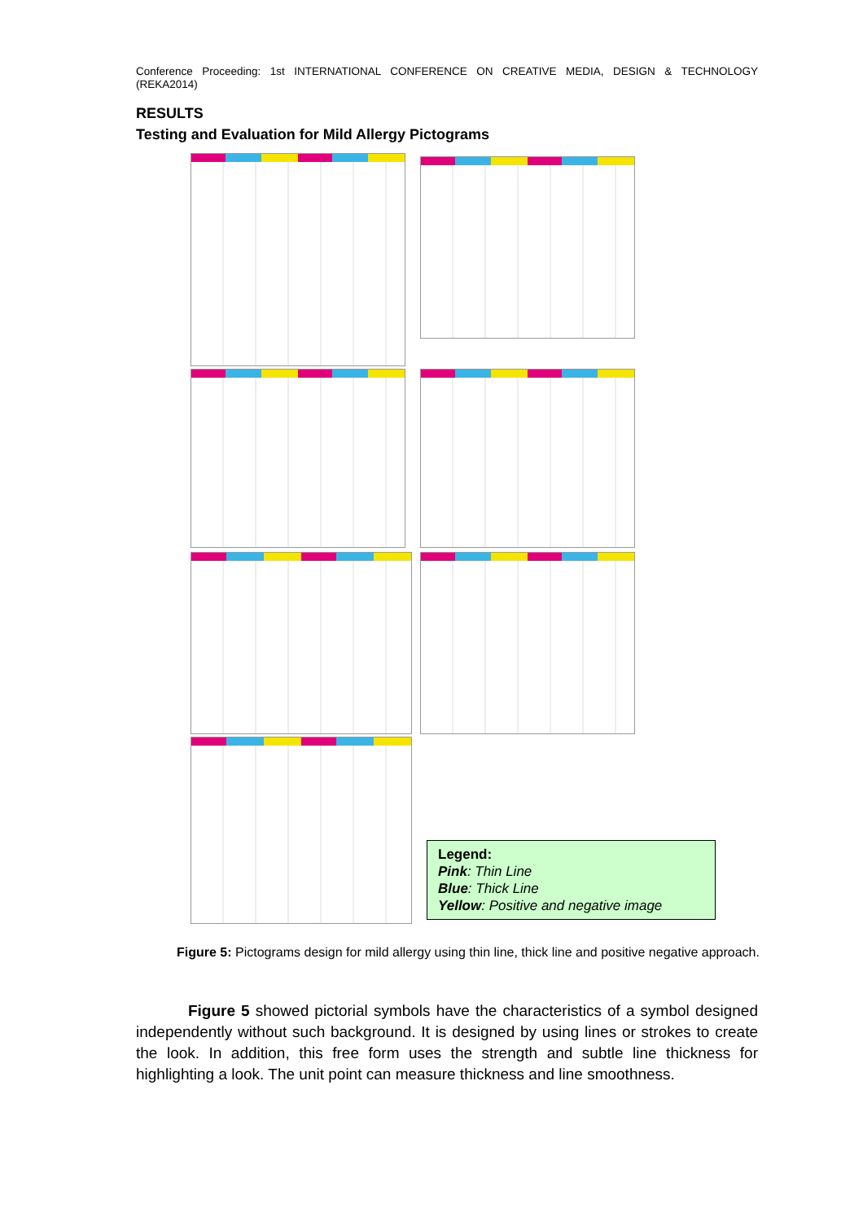Conference Proceeding: 1st INTERNATIONAL CONFERENCE ON CREATIVE MEDIA, DESIGN & TECHNOLOGY (REKA2014)
RESULTS
Testing and Evaluation for Mild Allergy Pictograms
Legend:
Pink: Thin Line
Blue: Thick Line
Yellow: Positive and negative image
Figure 5: Pictograms design for mild allergy using thin line, thick line and positive negative approach.
Figure 5 showed pictorial symbols have the characteristics of a symbol designed independently without such background. It is designed by using lines or strokes to create the look. In addition, this free form uses the strength and subtle line thickness for highlighting a look. The unit point can measure thickness and line smoothness.